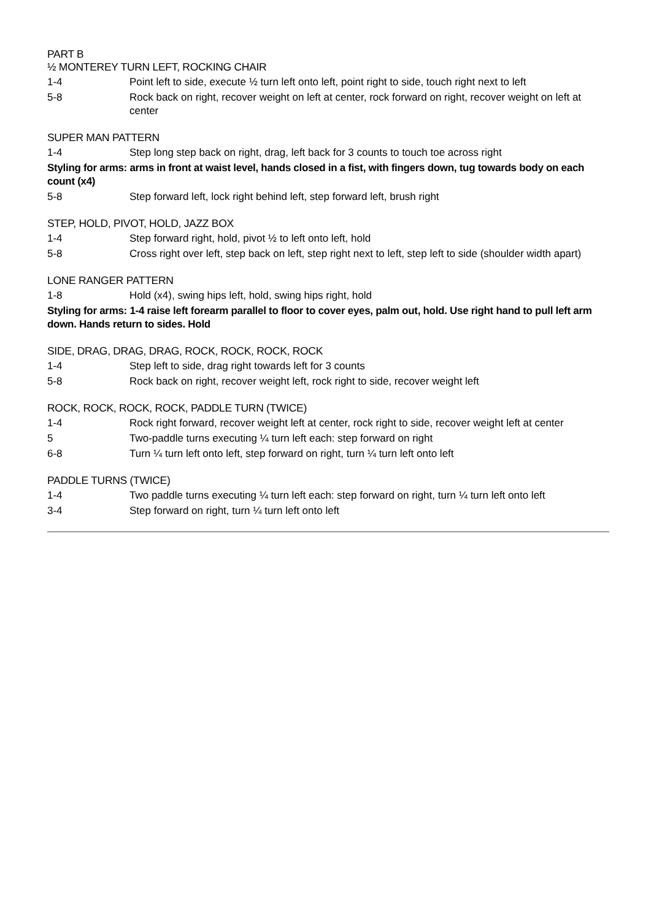PART B
½ MONTEREY TURN LEFT, ROCKING CHAIR
1-4 Point left to side, execute ½ turn left onto left, point right to side, touch right next to left
5-8 Rock back on right, recover weight on left at center, rock forward on right, recover weight on left at center
SUPER MAN PATTERN
1-4 Step long step back on right, drag, left back for 3 counts to touch toe across right
Styling for arms: arms in front at waist level, hands closed in a fist, with fingers down, tug towards body on each count (x4)
5-8 Step forward left, lock right behind left, step forward left, brush right
STEP, HOLD, PIVOT, HOLD, JAZZ BOX
1-4 Step forward right, hold, pivot ½ to left onto left, hold
5-8 Cross right over left, step back on left, step right next to left, step left to side (shoulder width apart)
LONE RANGER PATTERN
1-8 Hold (x4), swing hips left, hold, swing hips right, hold
Styling for arms: 1-4 raise left forearm parallel to floor to cover eyes, palm out, hold. Use right hand to pull left arm down. Hands return to sides. Hold
SIDE, DRAG, DRAG, DRAG, ROCK, ROCK, ROCK, ROCK
1-4 Step left to side, drag right towards left for 3 counts
5-8 Rock back on right, recover weight left, rock right to side, recover weight left
ROCK, ROCK, ROCK, ROCK, PADDLE TURN (TWICE)
1-4 Rock right forward, recover weight left at center, rock right to side, recover weight left at center
5 Two-paddle turns executing ¼ turn left each: step forward on right
6-8 Turn ¼ turn left onto left, step forward on right, turn ¼ turn left onto left
PADDLE TURNS (TWICE)
1-4 Two paddle turns executing ¼ turn left each: step forward on right, turn ¼ turn left onto left
3-4 Step forward on right, turn ¼ turn left onto left